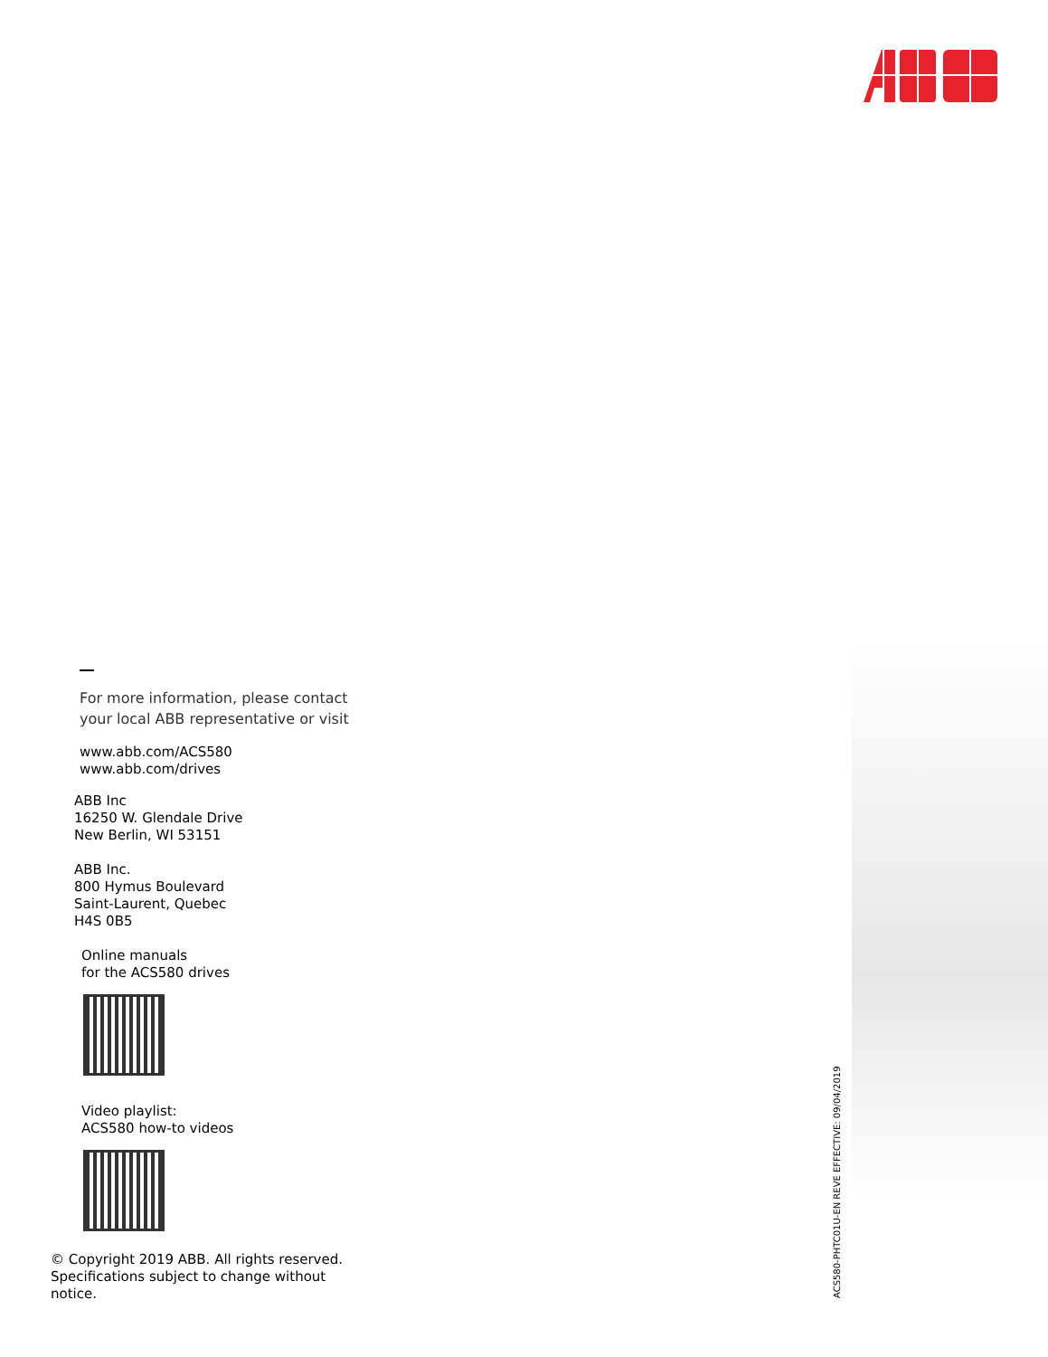For more information, please contact
your local ABB representative or visit
www.abb.com/ACS580
www.abb.com/drives
ABB Inc
16250 W. Glendale Drive
New Berlin, WI 53151
ABB Inc.
800 Hymus Boulevard
Saint-Laurent, Quebec
H4S 0B5
Online manuals
for the ACS580 drives
Video playlist:
ACS580 how-to videos
© Copyright 2019 ABB. All rights reserved.
Specifications subject to change without
notice.
ACS580-PHTC01U-EN REVE EFFECTIVE: 09/04/2019